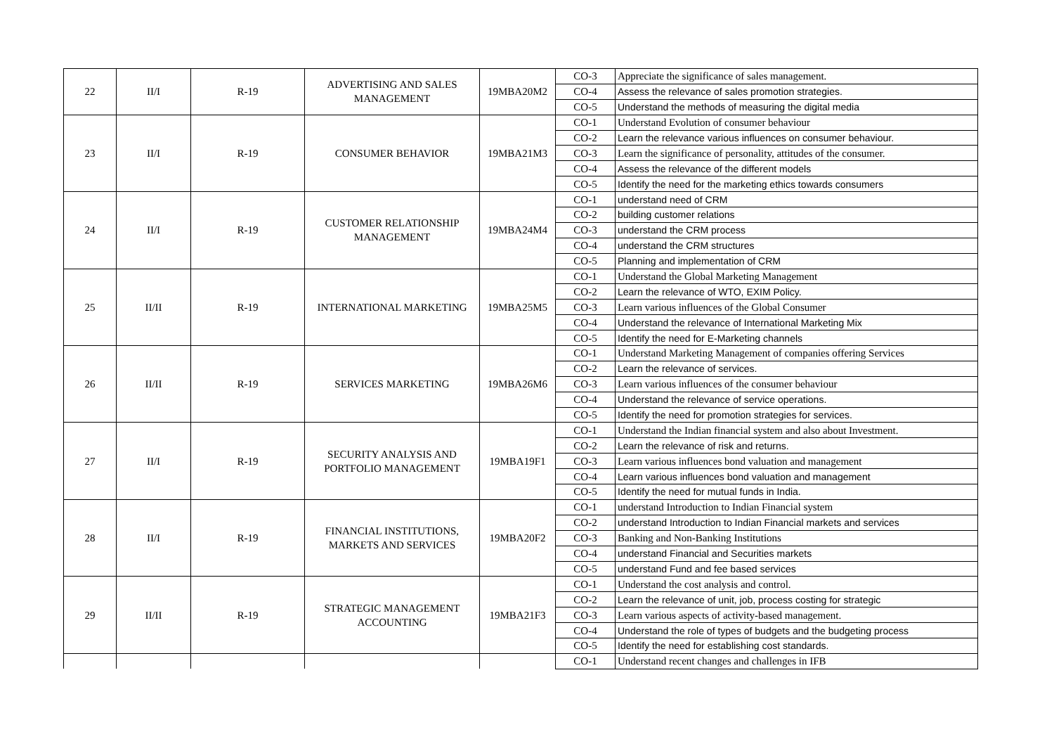| 22 | II/I | R-19 | ADVERTISING AND SALES MANAGEMENT | 19MBA20M2 | CO-3 | Appreciate the significance of sales management. |
| | | | | | CO-4 | Assess the relevance of sales promotion strategies. |
| | | | | | CO-5 | Understand the methods of measuring the digital media |
| 23 | II/I | R-19 | CONSUMER BEHAVIOR | 19MBA21M3 | CO-1 | Understand Evolution of consumer behaviour |
| | | | | | CO-2 | Learn the relevance various influences on consumer behaviour. |
| | | | | | CO-3 | Learn the significance of personality, attitudes of the consumer. |
| | | | | | CO-4 | Assess the relevance of the different models |
| | | | | | CO-5 | Identify the need for the marketing ethics towards consumers |
| 24 | II/I | R-19 | CUSTOMER RELATIONSHIP MANAGEMENT | 19MBA24M4 | CO-1 | understand need of CRM |
| | | | | | CO-2 | building customer relations |
| | | | | | CO-3 | understand the CRM process |
| | | | | | CO-4 | understand the CRM structures |
| | | | | | CO-5 | Planning and implementation of CRM |
| 25 | II/II | R-19 | INTERNATIONAL MARKETING | 19MBA25M5 | CO-1 | Understand the Global Marketing Management |
| | | | | | CO-2 | Learn the relevance of WTO, EXIM Policy. |
| | | | | | CO-3 | Learn various influences of the Global Consumer |
| | | | | | CO-4 | Understand the relevance of International Marketing Mix |
| | | | | | CO-5 | Identify the need for E-Marketing channels |
| 26 | II/II | R-19 | SERVICES MARKETING | 19MBA26M6 | CO-1 | Understand Marketing Management of companies offering Services |
| | | | | | CO-2 | Learn the relevance of services. |
| | | | | | CO-3 | Learn various influences of the consumer behaviour |
| | | | | | CO-4 | Understand the relevance of service operations. |
| | | | | | CO-5 | Identify the need for promotion strategies for services. |
| 27 | II/I | R-19 | SECURITY ANALYSIS AND PORTFOLIO MANAGEMENT | 19MBA19F1 | CO-1 | Understand the Indian financial system and also about Investment. |
| | | | | | CO-2 | Learn the relevance of risk and returns. |
| | | | | | CO-3 | Learn various influences bond valuation and management |
| | | | | | CO-4 | Learn various influences bond valuation and management |
| | | | | | CO-5 | Identify the need for mutual funds in India. |
| 28 | II/I | R-19 | FINANCIAL INSTITUTIONS, MARKETS AND SERVICES | 19MBA20F2 | CO-1 | understand Introduction to Indian Financial system |
| | | | | | CO-2 | understand Introduction to Indian Financial markets and services |
| | | | | | CO-3 | Banking and Non-Banking Institutions |
| | | | | | CO-4 | understand Financial and Securities markets |
| | | | | | CO-5 | understand Fund and fee based services |
| 29 | II/II | R-19 | STRATEGIC MANAGEMENT ACCOUNTING | 19MBA21F3 | CO-1 | Understand the cost analysis and control. |
| | | | | | CO-2 | Learn the relevance of unit, job, process costing for strategic |
| | | | | | CO-3 | Learn various aspects of activity-based management. |
| | | | | | CO-4 | Understand the role of types of budgets and the budgeting process |
| | | | | | CO-5 | Identify the need for establishing cost standards. |
| | | | | | CO-1 | Understand recent changes and challenges in IFB |